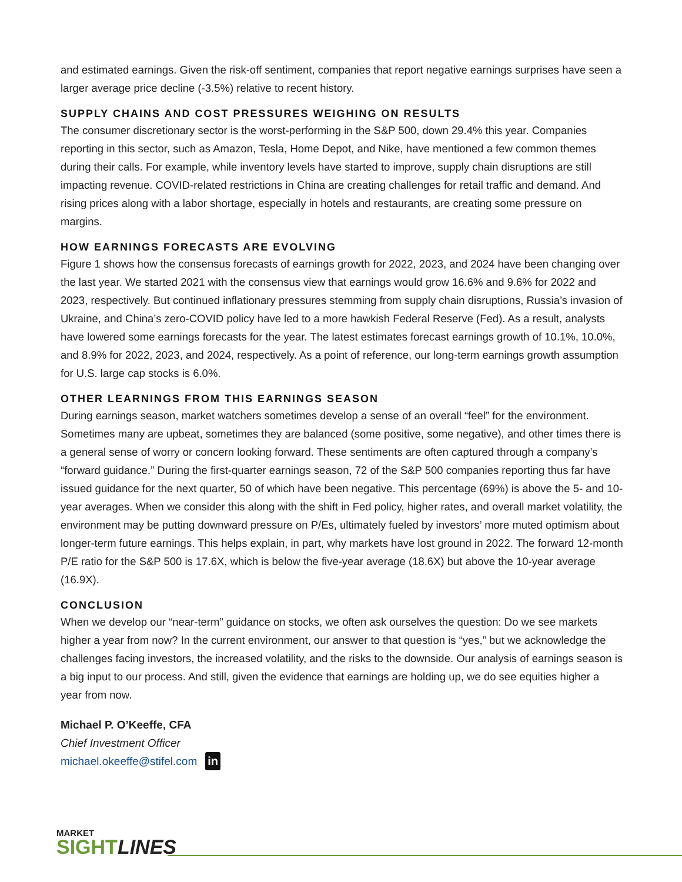and estimated earnings. Given the risk-off sentiment, companies that report negative earnings surprises have seen a larger average price decline (-3.5%) relative to recent history.
SUPPLY CHAINS AND COST PRESSURES WEIGHING ON RESULTS
The consumer discretionary sector is the worst-performing in the S&P 500, down 29.4% this year. Companies reporting in this sector, such as Amazon, Tesla, Home Depot, and Nike, have mentioned a few common themes during their calls. For example, while inventory levels have started to improve, supply chain disruptions are still impacting revenue. COVID-related restrictions in China are creating challenges for retail traffic and demand. And rising prices along with a labor shortage, especially in hotels and restaurants, are creating some pressure on margins.
HOW EARNINGS FORECASTS ARE EVOLVING
Figure 1 shows how the consensus forecasts of earnings growth for 2022, 2023, and 2024 have been changing over the last year. We started 2021 with the consensus view that earnings would grow 16.6% and 9.6% for 2022 and 2023, respectively. But continued inflationary pressures stemming from supply chain disruptions, Russia’s invasion of Ukraine, and China’s zero-COVID policy have led to a more hawkish Federal Reserve (Fed). As a result, analysts have lowered some earnings forecasts for the year. The latest estimates forecast earnings growth of 10.1%, 10.0%, and 8.9% for 2022, 2023, and 2024, respectively. As a point of reference, our long-term earnings growth assumption for U.S. large cap stocks is 6.0%.
OTHER LEARNINGS FROM THIS EARNINGS SEASON
During earnings season, market watchers sometimes develop a sense of an overall “feel” for the environment. Sometimes many are upbeat, sometimes they are balanced (some positive, some negative), and other times there is a general sense of worry or concern looking forward. These sentiments are often captured through a company’s “forward guidance.” During the first-quarter earnings season, 72 of the S&P 500 companies reporting thus far have issued guidance for the next quarter, 50 of which have been negative. This percentage (69%) is above the 5- and 10-year averages. When we consider this along with the shift in Fed policy, higher rates, and overall market volatility, the environment may be putting downward pressure on P/Es, ultimately fueled by investors’ more muted optimism about longer-term future earnings. This helps explain, in part, why markets have lost ground in 2022. The forward 12-month P/E ratio for the S&P 500 is 17.6X, which is below the five-year average (18.6X) but above the 10-year average (16.9X).
CONCLUSION
When we develop our “near-term” guidance on stocks, we often ask ourselves the question: Do we see markets higher a year from now? In the current environment, our answer to that question is “yes,” but we acknowledge the challenges facing investors, the increased volatility, and the risks to the downside. Our analysis of earnings season is a big input to our process. And still, given the evidence that earnings are holding up, we do see equities higher a year from now.
Michael P. O’Keeffe, CFA
Chief Investment Officer
michael.okeeffe@stifel.com in
MARKET
SIGHT LINES